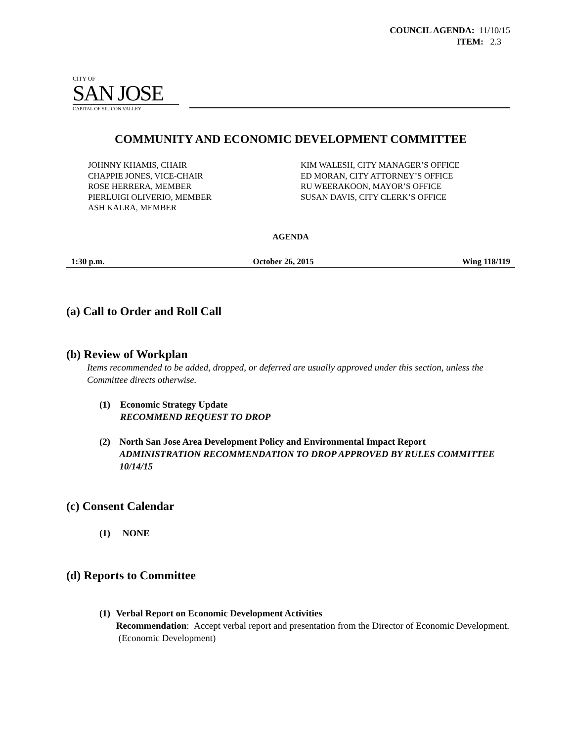COUNCIL AGENDA: 11/10/15
ITEM: 2.3
CITY OF
SAN JOSE
CAPITAL OF SILICON VALLEY
COMMUNITY AND ECONOMIC DEVELOPMENT COMMITTEE
JOHNNY KHAMIS, CHAIR
CHAPPIE JONES, VICE-CHAIR
ROSE HERRERA, MEMBER
PIERLUIGI OLIVERIO, MEMBER
ASH KALRA, MEMBER
KIM WALESH, CITY MANAGER’S OFFICE
ED MORAN, CITY ATTORNEY’S OFFICE
RU WEERAKOON, MAYOR’S OFFICE
SUSAN DAVIS, CITY CLERK’S OFFICE
AGENDA
1:30 p.m. October 26, 2015 Wing 118/119
(a) Call to Order and Roll Call
(b) Review of Workplan
Items recommended to be added, dropped, or deferred are usually approved under this section, unless the Committee directs otherwise.
(1) Economic Strategy Update
RECOMMEND REQUEST TO DROP
(2) North San Jose Area Development Policy and Environmental Impact Report
ADMINISTRATION RECOMMENDATION TO DROP APPROVED BY RULES COMMITTEE 10/14/15
(c) Consent Calendar
(1) NONE
(d) Reports to Committee
(1) Verbal Report on Economic Development Activities
Recommendation: Accept verbal report and presentation from the Director of Economic Development. (Economic Development)